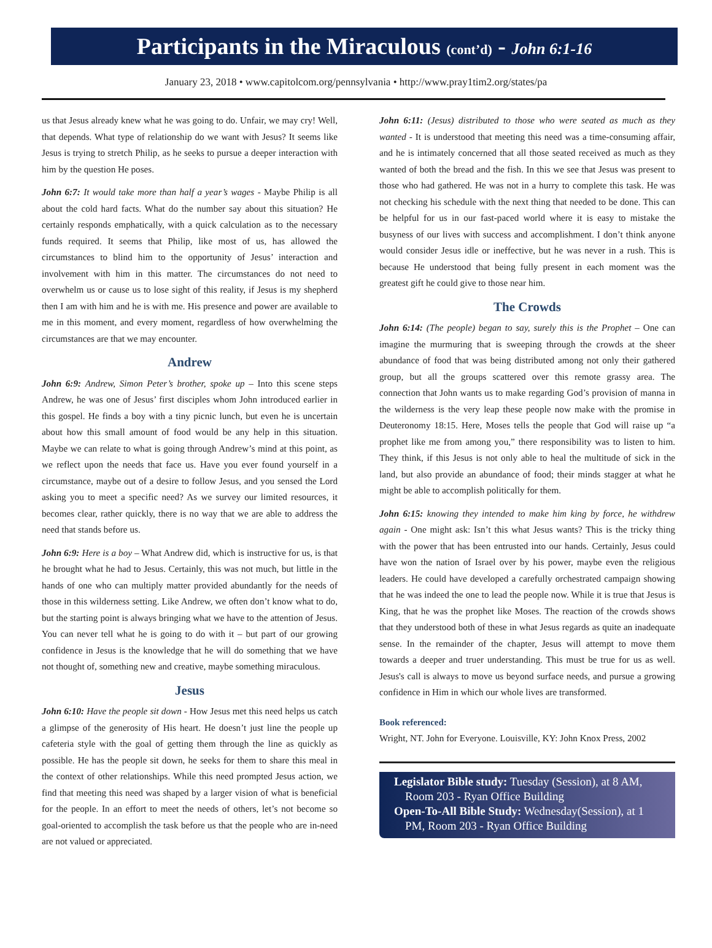Participants in the Miraculous (cont’d) - John 6:1-16
January 23, 2018 • www.capitolcom.org/pennsylvania • http://www.pray1tim2.org/states/pa
us that Jesus already knew what he was going to do. Unfair, we may cry! Well, that depends. What type of relationship do we want with Jesus? It seems like Jesus is trying to stretch Philip, as he seeks to pursue a deeper interaction with him by the question He poses.
John 6:7: It would take more than half a year’s wages - Maybe Philip is all about the cold hard facts. What do the number say about this situation? He certainly responds emphatically, with a quick calculation as to the necessary funds required. It seems that Philip, like most of us, has allowed the circumstances to blind him to the opportunity of Jesus’ interaction and involvement with him in this matter. The circumstances do not need to overwhelm us or cause us to lose sight of this reality, if Jesus is my shepherd then I am with him and he is with me. His presence and power are available to me in this moment, and every moment, regardless of how overwhelming the circumstances are that we may encounter.
Andrew
John 6:9: Andrew, Simon Peter’s brother, spoke up – Into this scene steps Andrew, he was one of Jesus’ first disciples whom John introduced earlier in this gospel. He finds a boy with a tiny picnic lunch, but even he is uncertain about how this small amount of food would be any help in this situation. Maybe we can relate to what is going through Andrew’s mind at this point, as we reflect upon the needs that face us. Have you ever found yourself in a circumstance, maybe out of a desire to follow Jesus, and you sensed the Lord asking you to meet a specific need? As we survey our limited resources, it becomes clear, rather quickly, there is no way that we are able to address the need that stands before us.
John 6:9: Here is a boy – What Andrew did, which is instructive for us, is that he brought what he had to Jesus. Certainly, this was not much, but little in the hands of one who can multiply matter provided abundantly for the needs of those in this wilderness setting. Like Andrew, we often don’t know what to do, but the starting point is always bringing what we have to the attention of Jesus. You can never tell what he is going to do with it – but part of our growing confidence in Jesus is the knowledge that he will do something that we have not thought of, something new and creative, maybe something miraculous.
Jesus
John 6:10: Have the people sit down - How Jesus met this need helps us catch a glimpse of the generosity of His heart. He doesn’t just line the people up cafeteria style with the goal of getting them through the line as quickly as possible. He has the people sit down, he seeks for them to share this meal in the context of other relationships. While this need prompted Jesus action, we find that meeting this need was shaped by a larger vision of what is beneficial for the people. In an effort to meet the needs of others, let’s not become so goal-oriented to accomplish the task before us that the people who are in-need are not valued or appreciated.
John 6:11: (Jesus) distributed to those who were seated as much as they wanted - It is understood that meeting this need was a time-consuming affair, and he is intimately concerned that all those seated received as much as they wanted of both the bread and the fish. In this we see that Jesus was present to those who had gathered. He was not in a hurry to complete this task. He was not checking his schedule with the next thing that needed to be done. This can be helpful for us in our fast-paced world where it is easy to mistake the busyness of our lives with success and accomplishment. I don’t think anyone would consider Jesus idle or ineffective, but he was never in a rush. This is because He understood that being fully present in each moment was the greatest gift he could give to those near him.
The Crowds
John 6:14: (The people) began to say, surely this is the Prophet – One can imagine the murmuring that is sweeping through the crowds at the sheer abundance of food that was being distributed among not only their gathered group, but all the groups scattered over this remote grassy area. The connection that John wants us to make regarding God’s provision of manna in the wilderness is the very leap these people now make with the promise in Deuteronomy 18:15. Here, Moses tells the people that God will raise up “a prophet like me from among you,” there responsibility was to listen to him. They think, if this Jesus is not only able to heal the multitude of sick in the land, but also provide an abundance of food; their minds stagger at what he might be able to accomplish politically for them.
John 6:15: knowing they intended to make him king by force, he withdrew again - One might ask: Isn’t this what Jesus wants? This is the tricky thing with the power that has been entrusted into our hands. Certainly, Jesus could have won the nation of Israel over by his power, maybe even the religious leaders. He could have developed a carefully orchestrated campaign showing that he was indeed the one to lead the people now. While it is true that Jesus is King, that he was the prophet like Moses. The reaction of the crowds shows that they understood both of these in what Jesus regards as quite an inadequate sense. In the remainder of the chapter, Jesus will attempt to move them towards a deeper and truer understanding. This must be true for us as well. Jesus's call is always to move us beyond surface needs, and pursue a growing confidence in Him in which our whole lives are transformed.
Book referenced:
Wright, NT. John for Everyone. Louisville, KY: John Knox Press, 2002
Legislator Bible study: Tuesday (Session), at 8 AM,
Room 203 - Ryan Office Building
Open-To-All Bible Study: Wednesday(Session), at 1
PM, Room 203 - Ryan Office Building